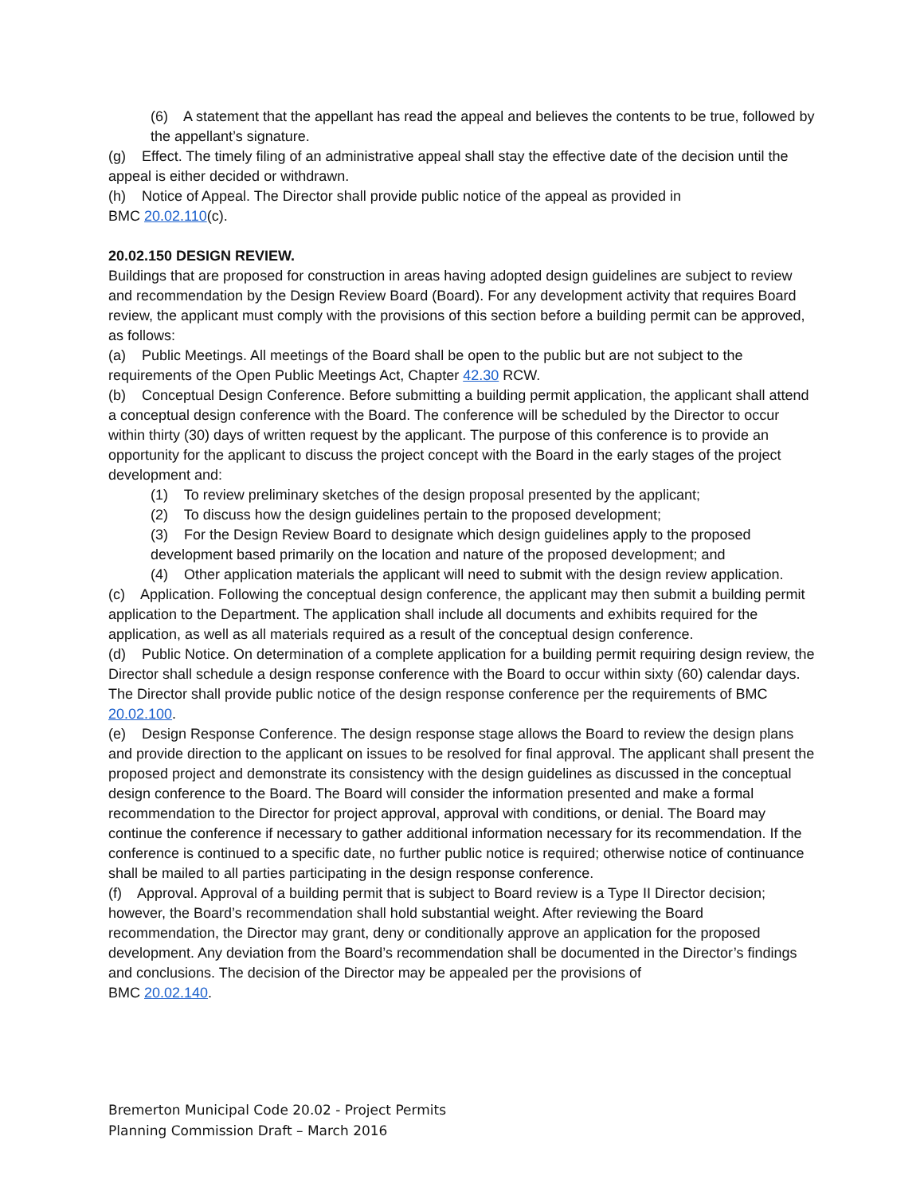(6) A statement that the appellant has read the appeal and believes the contents to be true, followed by the appellant’s signature.
(g) Effect. The timely filing of an administrative appeal shall stay the effective date of the decision until the appeal is either decided or withdrawn.
(h) Notice of Appeal. The Director shall provide public notice of the appeal as provided in
BMC 20.02.110(c).
20.02.150 DESIGN REVIEW.
Buildings that are proposed for construction in areas having adopted design guidelines are subject to review and recommendation by the Design Review Board (Board). For any development activity that requires Board review, the applicant must comply with the provisions of this section before a building permit can be approved, as follows:
(a) Public Meetings. All meetings of the Board shall be open to the public but are not subject to the requirements of the Open Public Meetings Act, Chapter 42.30 RCW.
(b) Conceptual Design Conference. Before submitting a building permit application, the applicant shall attend a conceptual design conference with the Board. The conference will be scheduled by the Director to occur within thirty (30) days of written request by the applicant. The purpose of this conference is to provide an opportunity for the applicant to discuss the project concept with the Board in the early stages of the project development and:
(1) To review preliminary sketches of the design proposal presented by the applicant;
(2) To discuss how the design guidelines pertain to the proposed development;
(3) For the Design Review Board to designate which design guidelines apply to the proposed development based primarily on the location and nature of the proposed development; and
(4) Other application materials the applicant will need to submit with the design review application.
(c) Application. Following the conceptual design conference, the applicant may then submit a building permit application to the Department. The application shall include all documents and exhibits required for the application, as well as all materials required as a result of the conceptual design conference.
(d) Public Notice. On determination of a complete application for a building permit requiring design review, the Director shall schedule a design response conference with the Board to occur within sixty (60) calendar days. The Director shall provide public notice of the design response conference per the requirements of BMC 20.02.100.
(e) Design Response Conference. The design response stage allows the Board to review the design plans and provide direction to the applicant on issues to be resolved for final approval. The applicant shall present the proposed project and demonstrate its consistency with the design guidelines as discussed in the conceptual design conference to the Board. The Board will consider the information presented and make a formal recommendation to the Director for project approval, approval with conditions, or denial. The Board may continue the conference if necessary to gather additional information necessary for its recommendation. If the conference is continued to a specific date, no further public notice is required; otherwise notice of continuance shall be mailed to all parties participating in the design response conference.
(f) Approval. Approval of a building permit that is subject to Board review is a Type II Director decision; however, the Board’s recommendation shall hold substantial weight. After reviewing the Board recommendation, the Director may grant, deny or conditionally approve an application for the proposed development. Any deviation from the Board’s recommendation shall be documented in the Director’s findings and conclusions. The decision of the Director may be appealed per the provisions of
BMC 20.02.140.
Bremerton Municipal Code 20.02 - Project Permits
Planning Commission Draft – March 2016